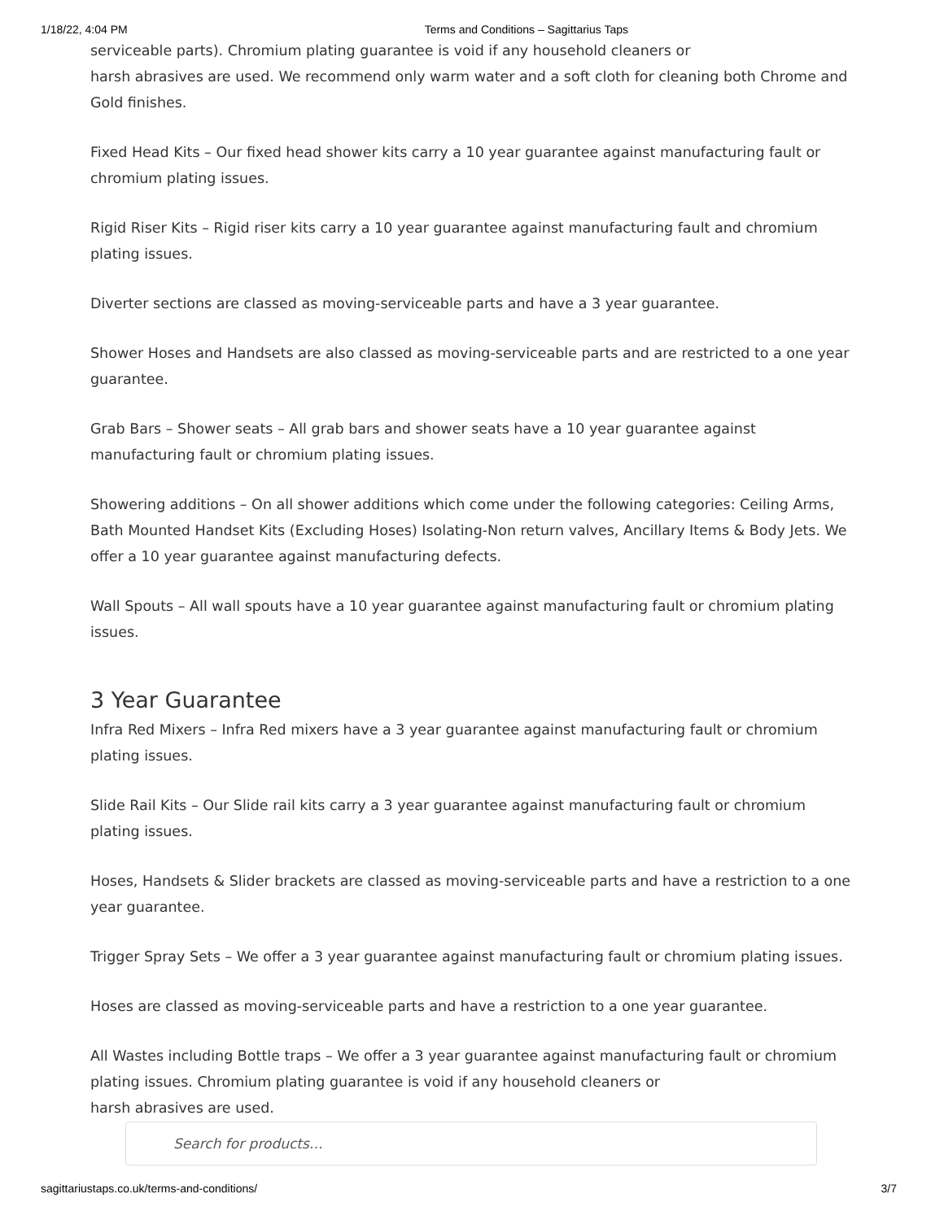1/18/22, 4:04 PM Terms and Conditions – Sagittarius Taps
serviceable parts). Chromium plating guarantee is void if any household cleaners or
harsh abrasives are used. We recommend only warm water and a soft cloth for cleaning both Chrome and Gold finishes.
Fixed Head Kits – Our fixed head shower kits carry a 10 year guarantee against manufacturing fault or chromium plating issues.
Rigid Riser Kits – Rigid riser kits carry a 10 year guarantee against manufacturing fault and chromium plating issues.
Diverter sections are classed as moving-serviceable parts and have a 3 year guarantee.
Shower Hoses and Handsets are also classed as moving-serviceable parts and are restricted to a one year guarantee.
Grab Bars – Shower seats – All grab bars and shower seats have a 10 year guarantee against manufacturing fault or chromium plating issues.
Showering additions – On all shower additions which come under the following categories: Ceiling Arms, Bath Mounted Handset Kits (Excluding Hoses) Isolating-Non return valves, Ancillary Items & Body Jets. We offer a 10 year guarantee against manufacturing defects.
Wall Spouts – All wall spouts have a 10 year guarantee against manufacturing fault or chromium plating issues.
3 Year Guarantee
Infra Red Mixers – Infra Red mixers have a 3 year guarantee against manufacturing fault or chromium plating issues.
Slide Rail Kits – Our Slide rail kits carry a 3 year guarantee against manufacturing fault or chromium plating issues.
Hoses, Handsets & Slider brackets are classed as moving-serviceable parts and have a restriction to a one year guarantee.
Trigger Spray Sets – We offer a 3 year guarantee against manufacturing fault or chromium plating issues.
Hoses are classed as moving-serviceable parts and have a restriction to a one year guarantee.
All Wastes including Bottle traps – We offer a 3 year guarantee against manufacturing fault or chromium plating issues. Chromium plating guarantee is void if any household cleaners or
harsh abrasives are used.
Search for products…
sagittariustaps.co.uk/terms-and-conditions/ 3/7